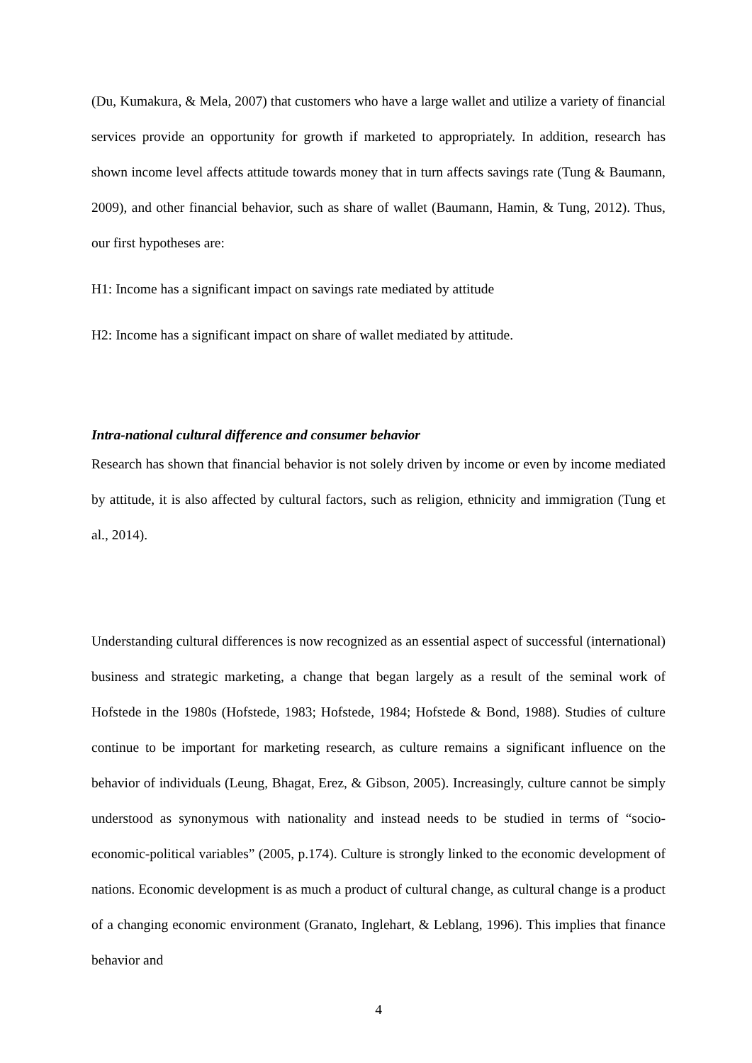(Du, Kumakura, & Mela, 2007) that customers who have a large wallet and utilize a variety of financial services provide an opportunity for growth if marketed to appropriately. In addition, research has shown income level affects attitude towards money that in turn affects savings rate (Tung & Baumann, 2009), and other financial behavior, such as share of wallet (Baumann, Hamin, & Tung, 2012). Thus, our first hypotheses are:
H1: Income has a significant impact on savings rate mediated by attitude
H2: Income has a significant impact on share of wallet mediated by attitude.
Intra-national cultural difference and consumer behavior
Research has shown that financial behavior is not solely driven by income or even by income mediated by attitude, it is also affected by cultural factors, such as religion, ethnicity and immigration (Tung et al., 2014).
Understanding cultural differences is now recognized as an essential aspect of successful (international) business and strategic marketing, a change that began largely as a result of the seminal work of Hofstede in the 1980s (Hofstede, 1983; Hofstede, 1984; Hofstede & Bond, 1988). Studies of culture continue to be important for marketing research, as culture remains a significant influence on the behavior of individuals (Leung, Bhagat, Erez, & Gibson, 2005). Increasingly, culture cannot be simply understood as synonymous with nationality and instead needs to be studied in terms of “socio-economic-political variables” (2005, p.174). Culture is strongly linked to the economic development of nations. Economic development is as much a product of cultural change, as cultural change is a product of a changing economic environment (Granato, Inglehart, & Leblang, 1996). This implies that finance behavior and
4